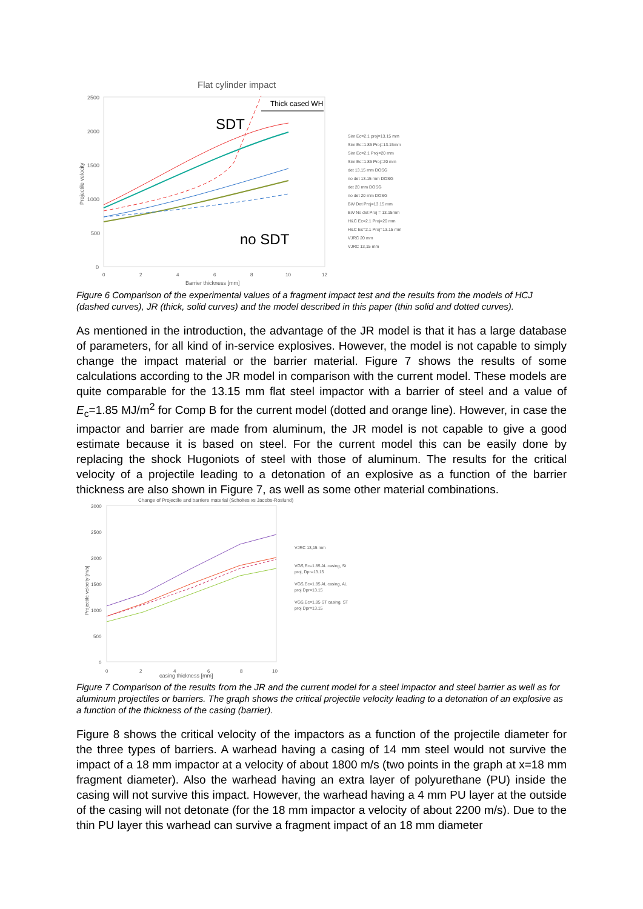Flat cylinder impact
2500
2000
1500
1000
500
0
0
2
4
6
8
10
12
Barrier thickness [mm]
Projectile velocity
Thick cased WH
SDT
no SDT
Sim Ec=2.1 proj=13.15 mm
Sim Ec=1.85 Proj=13.15mm
Sim Ec=2.1 Proj=20 mm
Sim Ec=1.85 Proj=20 mm
det 13.15 mm DOSG
no det 13.15 mm DOSG
det 20 mm DOSG
no det 20 mm DOSG
BW Det Proj=13.15 mm
BW No det Proj = 13.15mm
H&C Ec=2.1 Proj=20 mm
H&C Ec=2.1 Proj=13.15 mm
VJRC 20 mm
VJRC 13,15 mm
Figure 6 Comparison of the experimental values of a fragment impact test and the results from the models of HCJ (dashed curves), JR (thick, solid curves) and the model described in this paper (thin solid and dotted curves).
As mentioned in the introduction, the advantage of the JR model is that it has a large database of parameters, for all kind of in-service explosives. However, the model is not capable to simply change the impact material or the barrier material. Figure 7 shows the results of some calculations according to the JR model in comparison with the current model. These models are quite comparable for the 13.15 mm flat steel impactor with a barrier of steel and a value of E<sub>c</sub>=1.85 MJ/m<sup>2</sup> for Comp B for the current model (dotted and orange line). However, in case the impactor and barrier are made from aluminum, the JR model is not capable to give a good estimate because it is based on steel. For the current model this can be easily done by replacing the shock Hugoniots of steel with those of aluminum. The results for the critical velocity of a projectile leading to a detonation of an explosive as a function of the barrier thickness are also shown in Figure 7, as well as some other material combinations.
Change of Projectile and barriere material (Scholtes vs Jacobs-Roslund)
3000
2500
2000
1500
1000
500
0
0
2
4
6
8
10
casing thickness [mm]
Projectile velocity [m/s]
VJRC 13,15 mm
VGS,Ec=1.85 AL casing, St
proj, Dpr=13.15
VGS,Ec=1.85 AL casing, AL
proj Dpr=13.15
VGS,Ec=1.85 ST casing, ST
proj Dpr=13.15
Figure 7 Comparison of the results from the JR and the current model for a steel impactor and steel barrier as well as for aluminum projectiles or barriers. The graph shows the critical projectile velocity leading to a detonation of an explosive as a function of the thickness of the casing (barrier).
Figure 8 shows the critical velocity of the impactors as a function of the projectile diameter for the three types of barriers. A warhead having a casing of 14 mm steel would not survive the impact of a 18 mm impactor at a velocity of about 1800 m/s (two points in the graph at x=18 mm fragment diameter). Also the warhead having an extra layer of polyurethane (PU) inside the casing will not survive this impact. However, the warhead having a 4 mm PU layer at the outside of the casing will not detonate (for the 18 mm impactor a velocity of about 2200 m/s). Due to the thin PU layer this warhead can survive a fragment impact of an 18 mm diameter